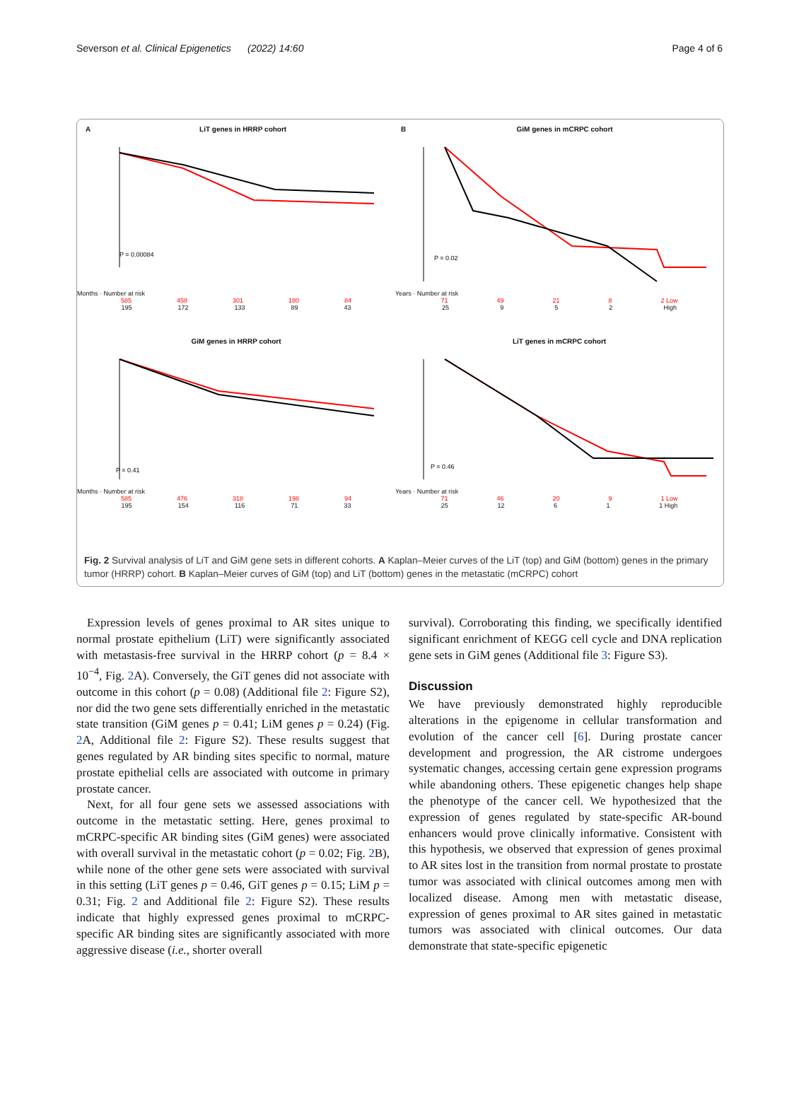Severson et al. Clinical Epigenetics (2022) 14:60 Page 4 of 6
A LiT genes in HRRP cohort
P = 0.00084
Months · Number at risk
585 458 301 180 84
195 172 133 89 43
B GiM genes in mCRPC cohort
P = 0.02
Years · Number at risk
71 49 21 8 2 Low
25 9 5 2 High
GiM genes in HRRP cohort
P = 0.41
Months · Number at risk
585 476 318 198 94
195 154 116 71 33
LiT genes in mCRPC cohort
P = 0.46
Years · Number at risk
71 46 20 9 1 Low
25 12 6 1 1 High
Fig. 2 Survival analysis of LiT and GiM gene sets in different cohorts. A Kaplan–Meier curves of the LiT (top) and GiM (bottom) genes in the primary tumor (HRRP) cohort. B Kaplan–Meier curves of GiM (top) and LiT (bottom) genes in the metastatic (mCRPC) cohort
Expression levels of genes proximal to AR sites unique to normal prostate epithelium (LiT) were significantly associated with metastasis-free survival in the HRRP cohort (p = 8.4 × 10<sup>−4</sup>, Fig. 2 A). Conversely, the GiT genes did not associate with outcome in this cohort (p = 0.08) (Additional file 2: Figure S2), nor did the two gene sets differentially enriched in the metastatic state transition (GiM genes p = 0.41; LiM genes p = 0.24) (Fig. 2 A, Additional file 2: Figure S2). These results suggest that genes regulated by AR binding sites specific to normal, mature prostate epithelial cells are associated with outcome in primary prostate cancer.
Next, for all four gene sets we assessed associations with outcome in the metastatic setting. Here, genes proximal to mCRPC-specific AR binding sites (GiM genes) were associated with overall survival in the metastatic cohort (p = 0.02; Fig. 2 B), while none of the other gene sets were associated with survival in this setting (LiT genes p = 0.46, GiT genes p = 0.15; LiM p = 0.31; Fig. 2 and Additional file 2: Figure S2). These results indicate that highly expressed genes proximal to mCRPC-specific AR binding sites are significantly associated with more aggressive disease (i.e., shorter overall
survival). Corroborating this finding, we specifically identified significant enrichment of KEGG cell cycle and DNA replication gene sets in GiM genes (Additional file 3: Figure S3).
Discussion
We have previously demonstrated highly reproducible alterations in the epigenome in cellular transformation and evolution of the cancer cell [6]. During prostate cancer development and progression, the AR cistrome undergoes systematic changes, accessing certain gene expression programs while abandoning others. These epigenetic changes help shape the phenotype of the cancer cell. We hypothesized that the expression of genes regulated by state-specific AR-bound enhancers would prove clinically informative. Consistent with this hypothesis, we observed that expression of genes proximal to AR sites lost in the transition from normal prostate to prostate tumor was associated with clinical outcomes among men with localized disease. Among men with metastatic disease, expression of genes proximal to AR sites gained in metastatic tumors was associated with clinical outcomes. Our data demonstrate that state-specific epigenetic